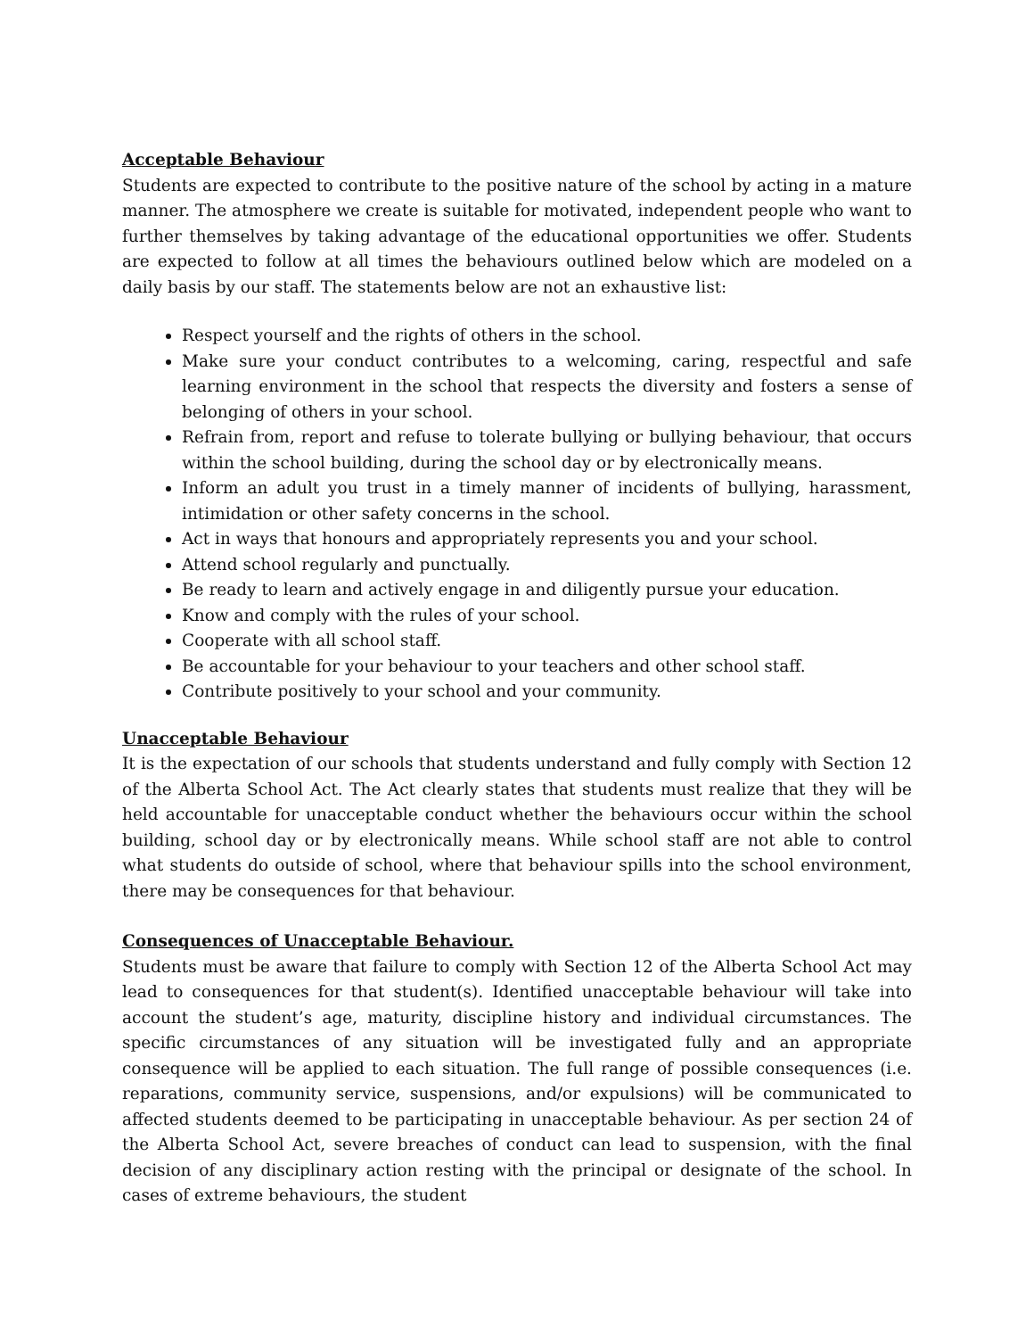Acceptable Behaviour
Students are expected to contribute to the positive nature of the school by acting in a mature manner. The atmosphere we create is suitable for motivated, independent people who want to further themselves by taking advantage of the educational opportunities we offer. Students are expected to follow at all times the behaviours outlined below which are modeled on a daily basis by our staff. The statements below are not an exhaustive list:
Respect yourself and the rights of others in the school.
Make sure your conduct contributes to a welcoming, caring, respectful and safe learning environment in the school that respects the diversity and fosters a sense of belonging of others in your school.
Refrain from, report and refuse to tolerate bullying or bullying behaviour, that occurs within the school building, during the school day or by electronically means.
Inform an adult you trust in a timely manner of incidents of bullying, harassment, intimidation or other safety concerns in the school.
Act in ways that honours and appropriately represents you and your school.
Attend school regularly and punctually.
Be ready to learn and actively engage in and diligently pursue your education.
Know and comply with the rules of your school.
Cooperate with all school staff.
Be accountable for your behaviour to your teachers and other school staff.
Contribute positively to your school and your community.
Unacceptable Behaviour
It is the expectation of our schools that students understand and fully comply with Section 12 of the Alberta School Act. The Act clearly states that students must realize that they will be held accountable for unacceptable conduct whether the behaviours occur within the school building, school day or by electronically means. While school staff are not able to control what students do outside of school, where that behaviour spills into the school environment, there may be consequences for that behaviour.
Consequences of Unacceptable Behaviour.
Students must be aware that failure to comply with Section 12 of the Alberta School Act may lead to consequences for that student(s). Identified unacceptable behaviour will take into account the student’s age, maturity, discipline history and individual circumstances. The specific circumstances of any situation will be investigated fully and an appropriate consequence will be applied to each situation. The full range of possible consequences (i.e. reparations, community service, suspensions, and/or expulsions) will be communicated to affected students deemed to be participating in unacceptable behaviour. As per section 24 of the Alberta School Act, severe breaches of conduct can lead to suspension, with the final decision of any disciplinary action resting with the principal or designate of the school. In cases of extreme behaviours, the student